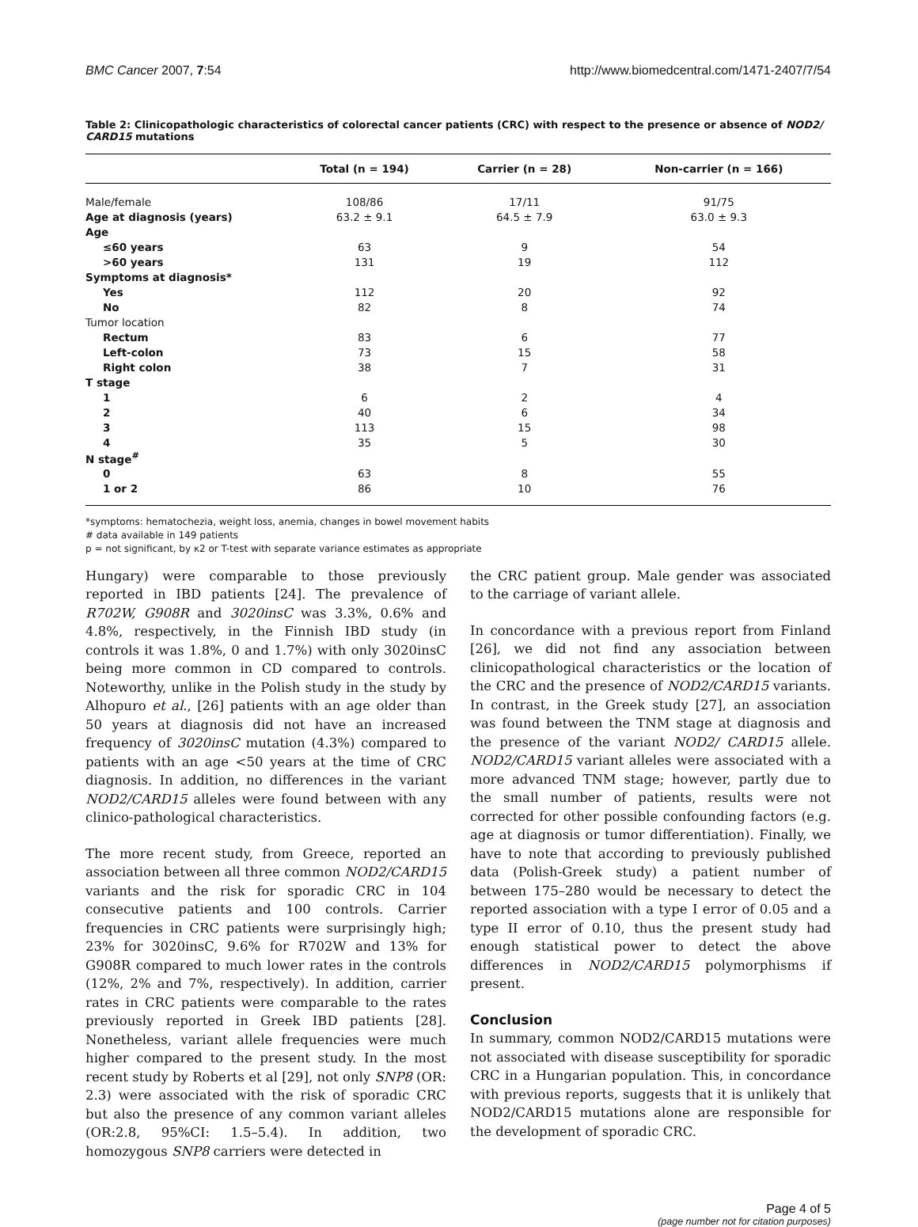BMC Cancer 2007, 7:54 http://www.biomedcentral.com/1471-2407/7/54
Table 2: Clinicopathologic characteristics of colorectal cancer patients (CRC) with respect to the presence or absence of NOD2/ CARD15 mutations
| | Total (n = 194) | Carrier (n = 28) | Non-carrier (n = 166) |
| --- | --- | --- | --- |
| Male/female | 108/86 | 17/11 | 91/75 |
| Age at diagnosis (years) | 63.2 ± 9.1 | 64.5 ± 7.9 | 63.0 ± 9.3 |
| Age | | | |
| ≤60 years | 63 | 9 | 54 |
| >60 years | 131 | 19 | 112 |
| Symptoms at diagnosis* | | | |
| Yes | 112 | 20 | 92 |
| No | 82 | 8 | 74 |
| Tumor location | | | |
| Rectum | 83 | 6 | 77 |
| Left-colon | 73 | 15 | 58 |
| Right colon | 38 | 7 | 31 |
| T stage | | | |
| 1 | 6 | 2 | 4 |
| 2 | 40 | 6 | 34 |
| 3 | 113 | 15 | 98 |
| 4 | 35 | 5 | 30 |
| N stage<sup>#</sup> | | | |
| 0 | 63 | 8 | 55 |
| 1 or 2 | 86 | 10 | 76 |
*symptoms: hematochezia, weight loss, anemia, changes in bowel movement habits
# data available in 149 patients
p = not significant, by κ2 or T-test with separate variance estimates as appropriate
Hungary) were comparable to those previously reported in IBD patients [24]. The prevalence of R702W, G908R and 3020insC was 3.3%, 0.6% and 4.8%, respectively, in the Finnish IBD study (in controls it was 1.8%, 0 and 1.7%) with only 3020insC being more common in CD compared to controls. Noteworthy, unlike in the Polish study in the study by Alhopuro et al., [26] patients with an age older than 50 years at diagnosis did not have an increased frequency of 3020insC mutation (4.3%) compared to patients with an age <50 years at the time of CRC diagnosis. In addition, no differences in the variant NOD2/CARD15 alleles were found between with any clinico-pathological characteristics.
The more recent study, from Greece, reported an association between all three common NOD2/CARD15 variants and the risk for sporadic CRC in 104 consecutive patients and 100 controls. Carrier frequencies in CRC patients were surprisingly high; 23% for 3020insC, 9.6% for R702W and 13% for G908R compared to much lower rates in the controls (12%, 2% and 7%, respectively). In addition, carrier rates in CRC patients were comparable to the rates previously reported in Greek IBD patients [28]. Nonetheless, variant allele frequencies were much higher compared to the present study. In the most recent study by Roberts et al [29], not only SNP8 (OR: 2.3) were associated with the risk of sporadic CRC but also the presence of any common variant alleles (OR:2.8, 95%CI: 1.5–5.4). In addition, two homozygous SNP8 carriers were detected in
the CRC patient group. Male gender was associated to the carriage of variant allele.
In concordance with a previous report from Finland [26], we did not find any association between clinicopathological characteristics or the location of the CRC and the presence of NOD2/CARD15 variants. In contrast, in the Greek study [27], an association was found between the TNM stage at diagnosis and the presence of the variant NOD2/ CARD15 allele. NOD2/CARD15 variant alleles were associated with a more advanced TNM stage; however, partly due to the small number of patients, results were not corrected for other possible confounding factors (e.g. age at diagnosis or tumor differentiation). Finally, we have to note that according to previously published data (Polish-Greek study) a patient number of between 175–280 would be necessary to detect the reported association with a type I error of 0.05 and a type II error of 0.10, thus the present study had enough statistical power to detect the above differences in NOD2/CARD15 polymorphisms if present.
Conclusion
In summary, common NOD2/CARD15 mutations were not associated with disease susceptibility for sporadic CRC in a Hungarian population. This, in concordance with previous reports, suggests that it is unlikely that NOD2/CARD15 mutations alone are responsible for the development of sporadic CRC.
Page 4 of 5
(page number not for citation purposes)